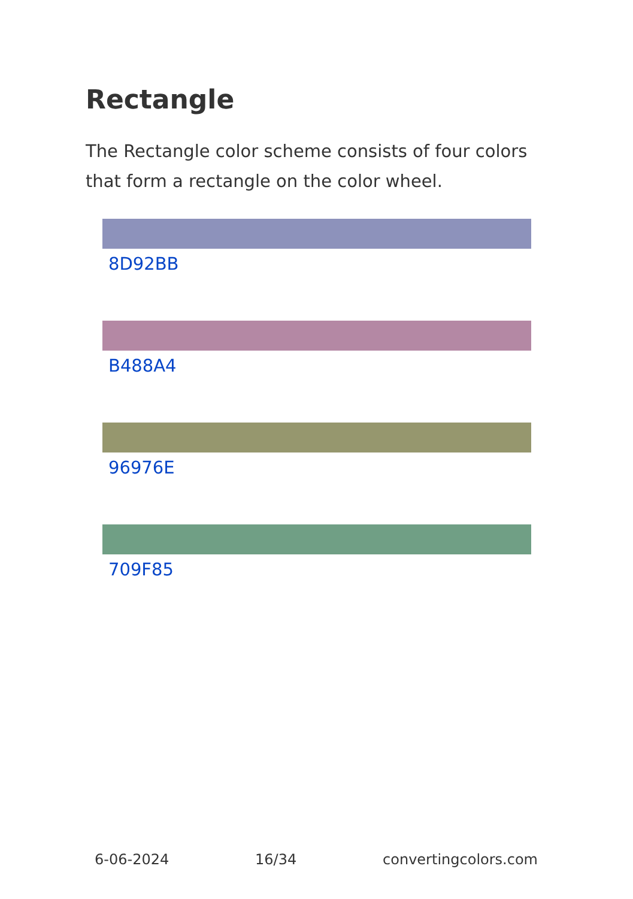Rectangle
The Rectangle color scheme consists of four colors that form a rectangle on the color wheel.
8D92BB
B488A4
96976E
709F85
6-06-2024 16/34 convertingcolors.com